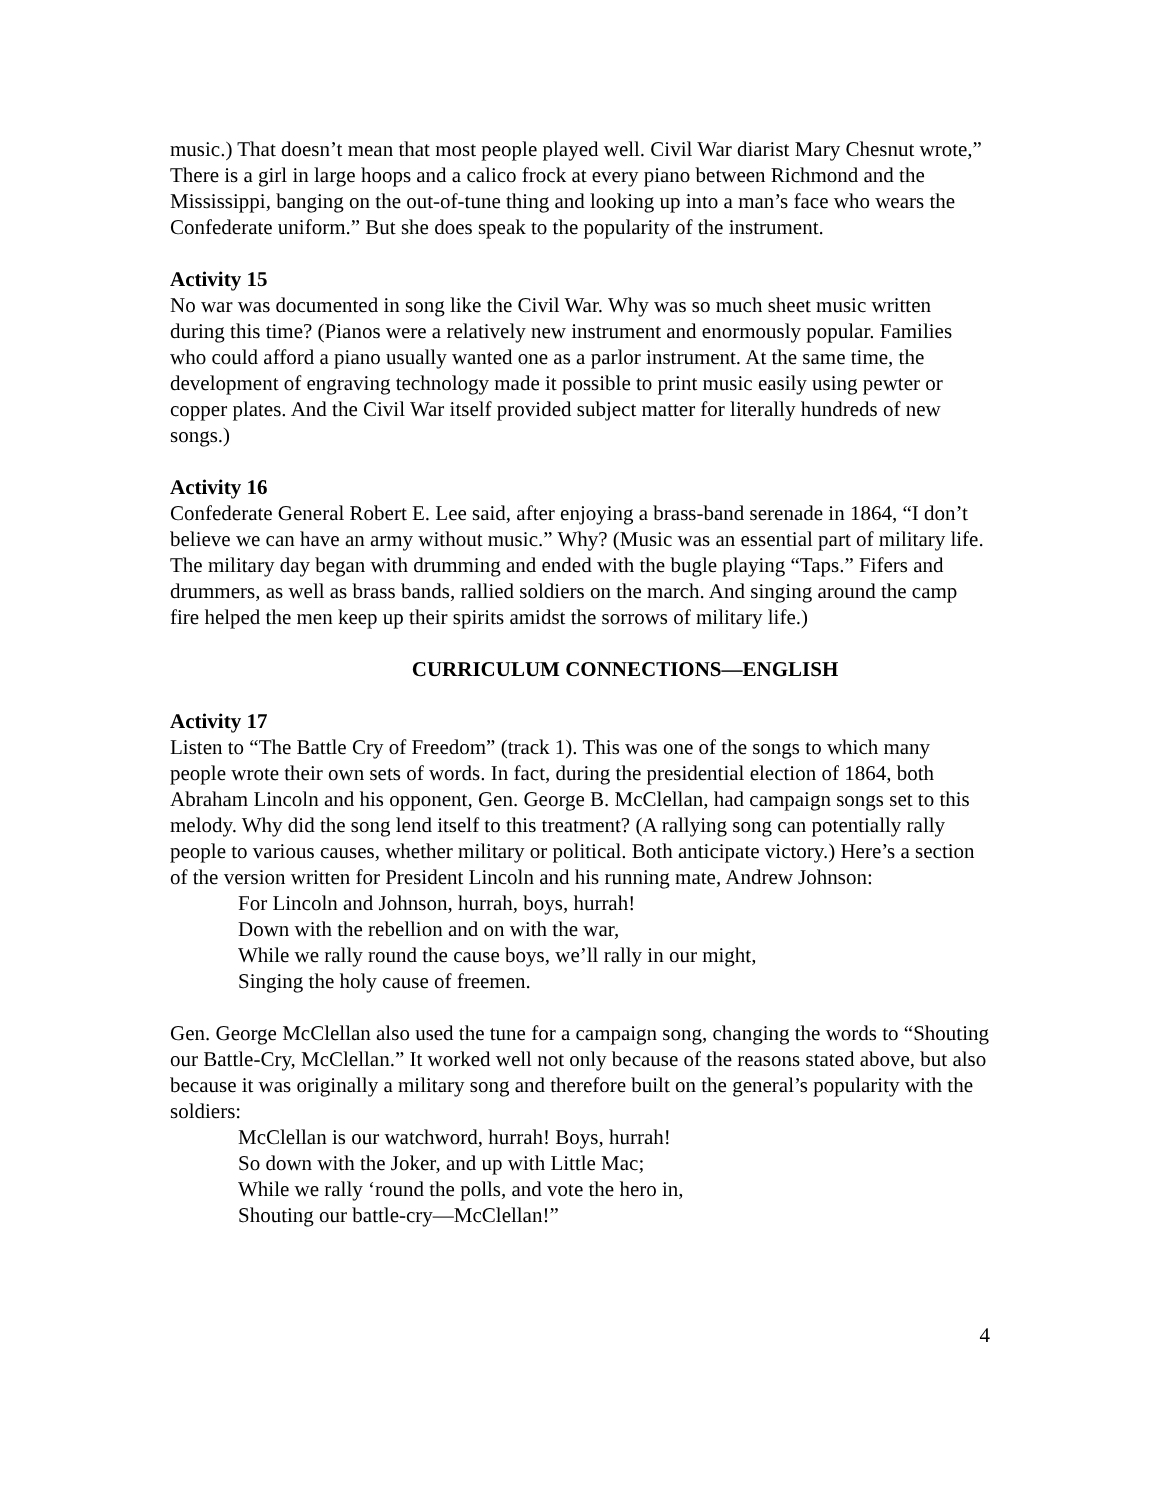music.) That doesn’t mean that most people played well. Civil War diarist Mary Chesnut wrote,” There is a girl in large hoops and a calico frock at every piano between Richmond and the Mississippi, banging on the out-of-tune thing and looking up into a man’s face who wears the Confederate uniform.” But she does speak to the popularity of the instrument.
Activity 15
No war was documented in song like the Civil War. Why was so much sheet music written during this time? (Pianos were a relatively new instrument and enormously popular. Families who could afford a piano usually wanted one as a parlor instrument. At the same time, the development of engraving technology made it possible to print music easily using pewter or copper plates. And the Civil War itself provided subject matter for literally hundreds of new songs.)
Activity 16
Confederate General Robert E. Lee said, after enjoying a brass-band serenade in 1864, “I don’t believe we can have an army without music.” Why? (Music was an essential part of military life. The military day began with drumming and ended with the bugle playing “Taps.” Fifers and drummers, as well as brass bands, rallied soldiers on the march. And singing around the camp fire helped the men keep up their spirits amidst the sorrows of military life.)
CURRICULUM CONNECTIONS—ENGLISH
Activity 17
Listen to “The Battle Cry of Freedom” (track 1). This was one of the songs to which many people wrote their own sets of words. In fact, during the presidential election of 1864, both Abraham Lincoln and his opponent, Gen. George B. McClellan, had campaign songs set to this melody. Why did the song lend itself to this treatment? (A rallying song can potentially rally people to various causes, whether military or political. Both anticipate victory.) Here’s a section of the version written for President Lincoln and his running mate, Andrew Johnson:
For Lincoln and Johnson, hurrah, boys, hurrah!
Down with the rebellion and on with the war,
While we rally round the cause boys, we’ll rally in our might,
Singing the holy cause of freemen.
Gen. George McClellan also used the tune for a campaign song, changing the words to “Shouting our Battle-Cry, McClellan.” It worked well not only because of the reasons stated above, but also because it was originally a military song and therefore built on the general’s popularity with the soldiers:
McClellan is our watchword, hurrah! Boys, hurrah!
So down with the Joker, and up with Little Mac;
While we rally ‘round the polls, and vote the hero in,
Shouting our battle-cry—McClellan!”
4